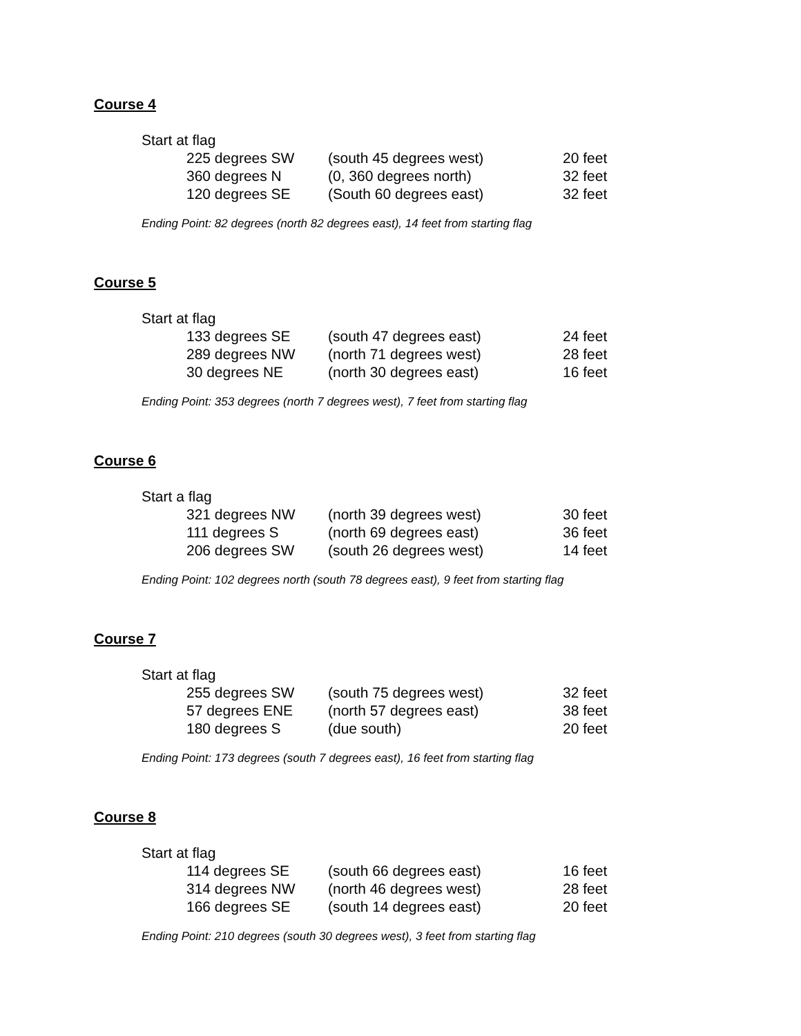Course 4
Start at flag
| 225 degrees SW | (south 45 degrees west) | 20 feet |
| 360 degrees N | (0, 360 degrees north) | 32 feet |
| 120 degrees SE | (South 60 degrees east) | 32 feet |
Ending Point: 82 degrees (north 82 degrees east), 14 feet from starting flag
Course 5
Start at flag
| 133 degrees SE | (south 47 degrees east) | 24 feet |
| 289 degrees NW | (north 71 degrees west) | 28 feet |
| 30 degrees NE | (north 30 degrees east) | 16 feet |
Ending Point: 353 degrees (north 7 degrees west), 7 feet from starting flag
Course 6
Start a flag
| 321 degrees NW | (north 39 degrees west) | 30 feet |
| 111 degrees S | (north 69 degrees east) | 36 feet |
| 206 degrees SW | (south 26 degrees west) | 14 feet |
Ending Point: 102 degrees north (south 78 degrees east), 9 feet from starting flag
Course 7
Start at flag
| 255 degrees SW | (south 75 degrees west) | 32 feet |
| 57 degrees ENE | (north 57 degrees east) | 38 feet |
| 180 degrees S | (due south) | 20 feet |
Ending Point: 173 degrees (south 7 degrees east), 16 feet from starting flag
Course 8
Start at flag
| 114 degrees SE | (south 66 degrees east) | 16 feet |
| 314 degrees NW | (north 46 degrees west) | 28 feet |
| 166 degrees SE | (south 14 degrees east) | 20 feet |
Ending Point: 210 degrees (south 30 degrees west), 3 feet from starting flag